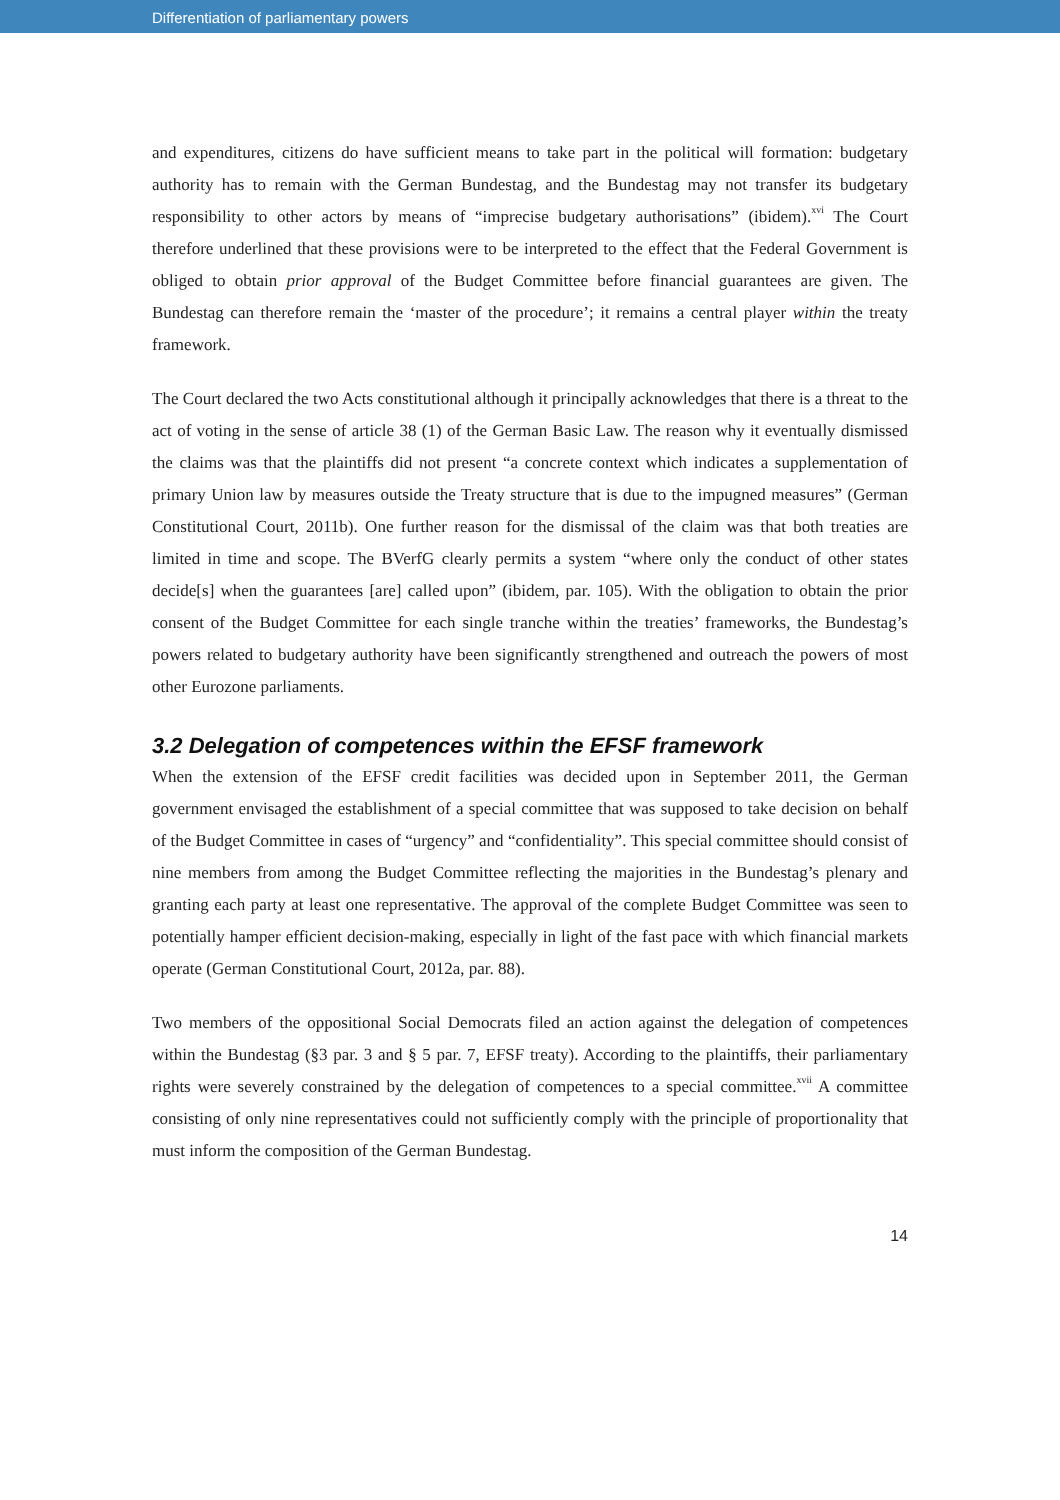Differentiation of parliamentary powers
and expenditures, citizens do have sufficient means to take part in the political will formation: budgetary authority has to remain with the German Bundestag, and the Bundestag may not transfer its budgetary responsibility to other actors by means of “imprecise budgetary authorisations” (ibidem).<sup>xvi</sup> The Court therefore underlined that these provisions were to be interpreted to the effect that the Federal Government is obliged to obtain prior approval of the Budget Committee before financial guarantees are given. The Bundestag can therefore remain the ‘master of the procedure’; it remains a central player within the treaty framework.
The Court declared the two Acts constitutional although it principally acknowledges that there is a threat to the act of voting in the sense of article 38 (1) of the German Basic Law. The reason why it eventually dismissed the claims was that the plaintiffs did not present “a concrete context which indicates a supplementation of primary Union law by measures outside the Treaty structure that is due to the impugned measures” (German Constitutional Court, 2011b). One further reason for the dismissal of the claim was that both treaties are limited in time and scope. The BVerfG clearly permits a system “where only the conduct of other states decide[s] when the guarantees [are] called upon” (ibidem, par. 105). With the obligation to obtain the prior consent of the Budget Committee for each single tranche within the treaties’ frameworks, the Bundestag’s powers related to budgetary authority have been significantly strengthened and outreach the powers of most other Eurozone parliaments.
3.2 Delegation of competences within the EFSF framework
When the extension of the EFSF credit facilities was decided upon in September 2011, the German government envisaged the establishment of a special committee that was supposed to take decision on behalf of the Budget Committee in cases of “urgency” and “confidentiality”. This special committee should consist of nine members from among the Budget Committee reflecting the majorities in the Bundestag’s plenary and granting each party at least one representative. The approval of the complete Budget Committee was seen to potentially hamper efficient decision-making, especially in light of the fast pace with which financial markets operate (German Constitutional Court, 2012a, par. 88).
Two members of the oppositional Social Democrats filed an action against the delegation of competences within the Bundestag (§3 par. 3 and § 5 par. 7, EFSF treaty). According to the plaintiffs, their parliamentary rights were severely constrained by the delegation of competences to a special committee.<sup>xvii</sup> A committee consisting of only nine representatives could not sufficiently comply with the principle of proportionality that must inform the composition of the German Bundestag.
14